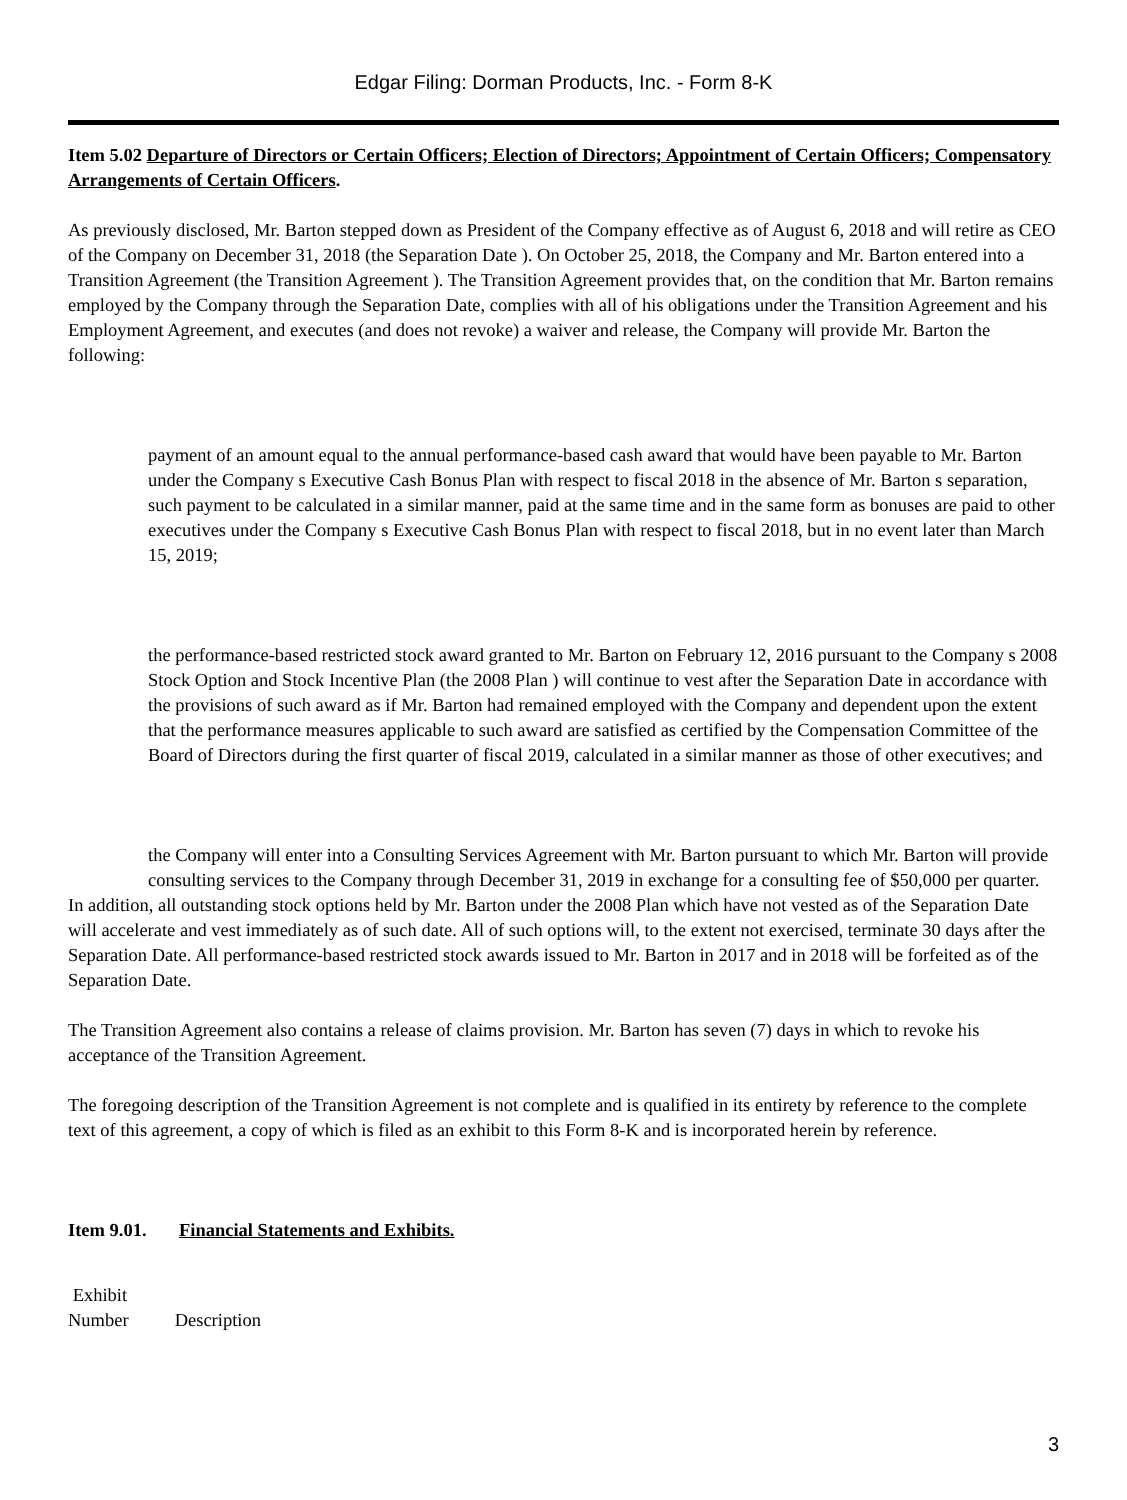Edgar Filing: Dorman Products, Inc. - Form 8-K
Item 5.02 Departure of Directors or Certain Officers; Election of Directors; Appointment of Certain Officers; Compensatory Arrangements of Certain Officers.
As previously disclosed, Mr. Barton stepped down as President of the Company effective as of August 6, 2018 and will retire as CEO of the Company on December 31, 2018 (the Separation Date ). On October 25, 2018, the Company and Mr. Barton entered into a Transition Agreement (the Transition Agreement ). The Transition Agreement provides that, on the condition that Mr. Barton remains employed by the Company through the Separation Date, complies with all of his obligations under the Transition Agreement and his Employment Agreement, and executes (and does not revoke) a waiver and release, the Company will provide Mr. Barton the following:
payment of an amount equal to the annual performance-based cash award that would have been payable to Mr. Barton under the Company s Executive Cash Bonus Plan with respect to fiscal 2018 in the absence of Mr. Barton s separation, such payment to be calculated in a similar manner, paid at the same time and in the same form as bonuses are paid to other executives under the Company s Executive Cash Bonus Plan with respect to fiscal 2018, but in no event later than March 15, 2019;
the performance-based restricted stock award granted to Mr. Barton on February 12, 2016 pursuant to the Company s 2008 Stock Option and Stock Incentive Plan (the 2008 Plan ) will continue to vest after the Separation Date in accordance with the provisions of such award as if Mr. Barton had remained employed with the Company and dependent upon the extent that the performance measures applicable to such award are satisfied as certified by the Compensation Committee of the Board of Directors during the first quarter of fiscal 2019, calculated in a similar manner as those of other executives; and
the Company will enter into a Consulting Services Agreement with Mr. Barton pursuant to which Mr. Barton will provide consulting services to the Company through December 31, 2019 in exchange for a consulting fee of $50,000 per quarter.
In addition, all outstanding stock options held by Mr. Barton under the 2008 Plan which have not vested as of the Separation Date will accelerate and vest immediately as of such date. All of such options will, to the extent not exercised, terminate 30 days after the Separation Date. All performance-based restricted stock awards issued to Mr. Barton in 2017 and in 2018 will be forfeited as of the Separation Date.
The Transition Agreement also contains a release of claims provision. Mr. Barton has seven (7) days in which to revoke his acceptance of the Transition Agreement.
The foregoing description of the Transition Agreement is not complete and is qualified in its entirety by reference to the complete text of this agreement, a copy of which is filed as an exhibit to this Form 8-K and is incorporated herein by reference.
Item 9.01. Financial Statements and Exhibits.
| Exhibit Number | Description |
3